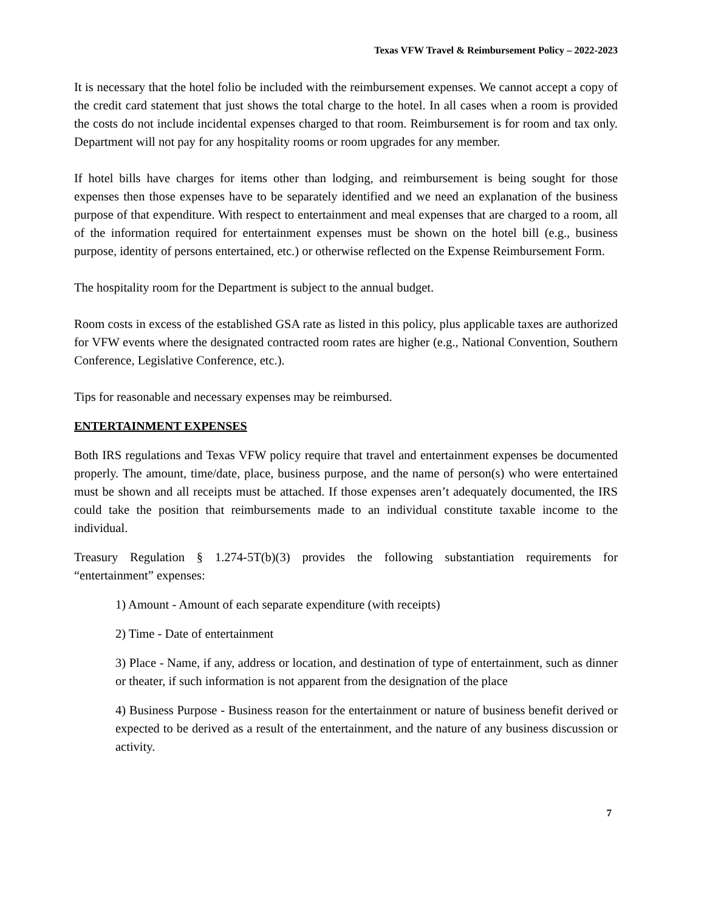Texas VFW Travel & Reimbursement Policy – 2022-2023
It is necessary that the hotel folio be included with the reimbursement expenses. We cannot accept a copy of the credit card statement that just shows the total charge to the hotel. In all cases when a room is provided the costs do not include incidental expenses charged to that room. Reimbursement is for room and tax only. Department will not pay for any hospitality rooms or room upgrades for any member.
If hotel bills have charges for items other than lodging, and reimbursement is being sought for those expenses then those expenses have to be separately identified and we need an explanation of the business purpose of that expenditure. With respect to entertainment and meal expenses that are charged to a room, all of the information required for entertainment expenses must be shown on the hotel bill (e.g., business purpose, identity of persons entertained, etc.) or otherwise reflected on the Expense Reimbursement Form.
The hospitality room for the Department is subject to the annual budget.
Room costs in excess of the established GSA rate as listed in this policy, plus applicable taxes are authorized for VFW events where the designated contracted room rates are higher (e.g., National Convention, Southern Conference, Legislative Conference, etc.).
Tips for reasonable and necessary expenses may be reimbursed.
ENTERTAINMENT EXPENSES
Both IRS regulations and Texas VFW policy require that travel and entertainment expenses be documented properly. The amount, time/date, place, business purpose, and the name of person(s) who were entertained must be shown and all receipts must be attached. If those expenses aren’t adequately documented, the IRS could take the position that reimbursements made to an individual constitute taxable income to the individual.
Treasury Regulation § 1.274-5T(b)(3) provides the following substantiation requirements for “entertainment” expenses:
1) Amount - Amount of each separate expenditure (with receipts)
2) Time - Date of entertainment
3) Place - Name, if any, address or location, and destination of type of entertainment, such as dinner or theater, if such information is not apparent from the designation of the place
4) Business Purpose - Business reason for the entertainment or nature of business benefit derived or expected to be derived as a result of the entertainment, and the nature of any business discussion or activity.
7